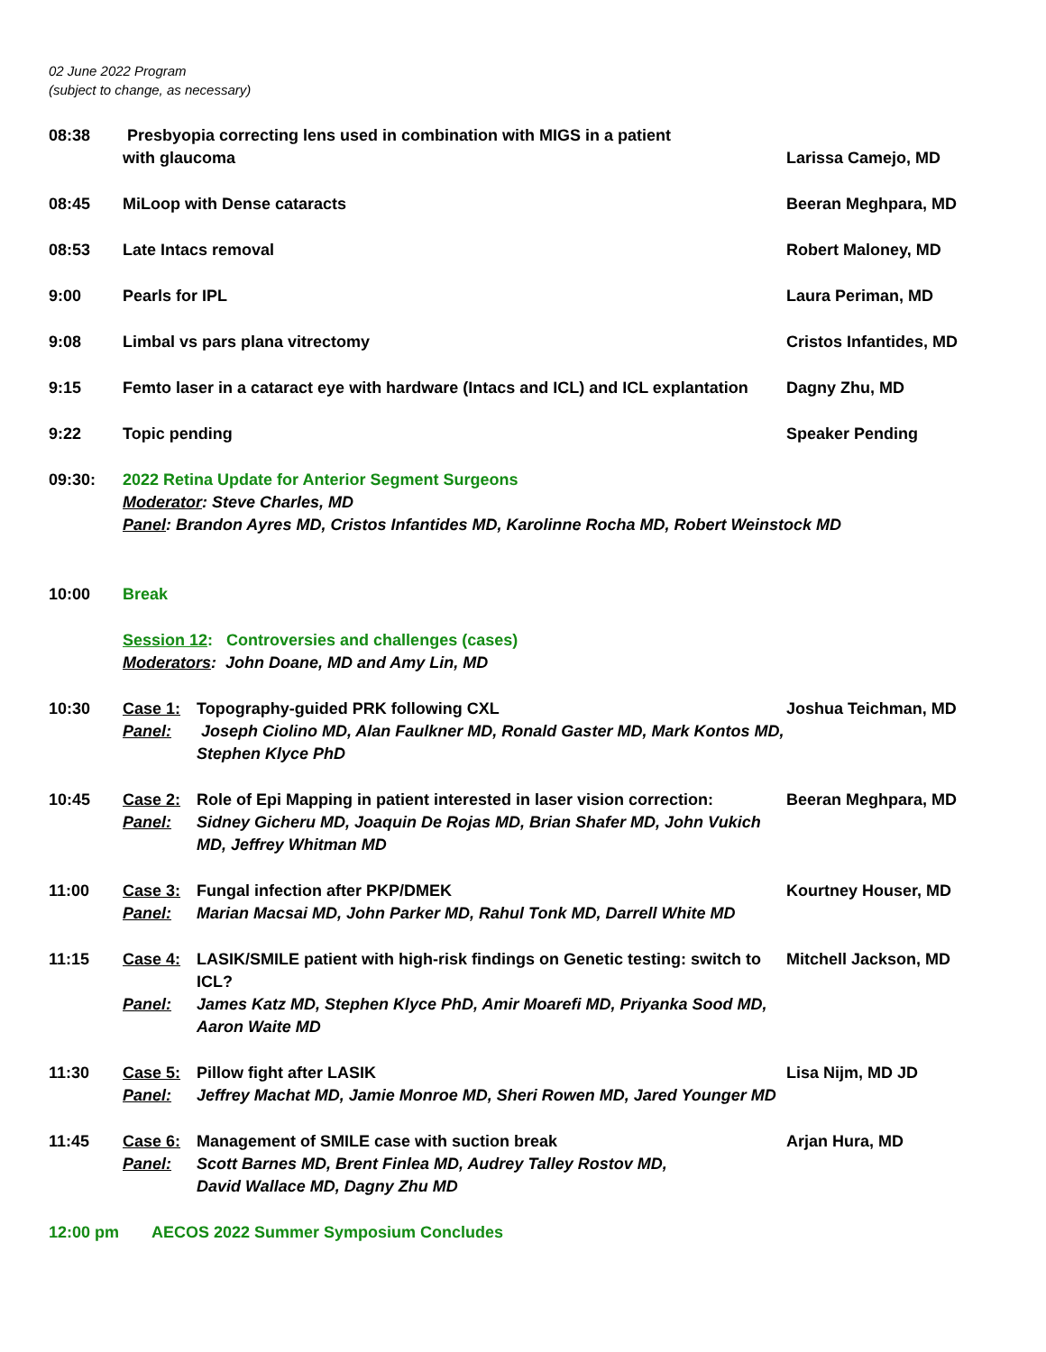02 June 2022 Program
(subject to change, as necessary)
08:38 Presbyopia correcting lens used in combination with MIGS in a patient
with glaucoma
Larissa Camejo, MD
08:45 MiLoop with Dense cataracts Beeran Meghpara, MD
08:53 Late Intacs removal Robert Maloney, MD
9:00 Pearls for IPL Laura Periman, MD
9:08 Limbal vs pars plana vitrectomy Cristos Infantides, MD
9:15 Femto laser in a cataract eye with hardware (Intacs and ICL) and ICL explantation
Dagny Zhu, MD
9:22 Topic pending Speaker Pending
09:30: 2022 Retina Update for Anterior Segment Surgeons
Moderator: Steve Charles, MD
Panel: Brandon Ayres MD, Cristos Infantides MD, Karolinne Rocha MD, Robert Weinstock MD
10:00 Break
Session 12: Controversies and challenges (cases)
Moderators: John Doane, MD and Amy Lin, MD
10:30 Case 1: Topography-guided PRK following CXL
Panel: Joseph Ciolino MD, Alan Faulkner MD, Ronald Gaster MD, Mark Kontos MD, Stephen Klyce PhD
Joshua Teichman, MD
10:45 Case 2: Role of Epi Mapping in patient interested in laser vision correction:
Panel: Sidney Gicheru MD, Joaquin De Rojas MD, Brian Shafer MD, John Vukich MD, Jeffrey Whitman MD
Beeran Meghpara, MD
11:00 Case 3: Fungal infection after PKP/DMEK
Panel: Marian Macsai MD, John Parker MD, Rahul Tonk MD, Darrell White MD
Kourtney Houser, MD
11:15 Case 4: LASIK/SMILE patient with high-risk findings on Genetic testing: switch to ICL?
Panel: James Katz MD, Stephen Klyce PhD, Amir Moarefi MD, Priyanka Sood MD, Aaron Waite MD
Mitchell Jackson, MD
11:30 Case 5: Pillow fight after LASIK
Panel: Jeffrey Machat MD, Jamie Monroe MD, Sheri Rowen MD, Jared Younger MD
Lisa Nijm, MD JD
11:45 Case 6: Management of SMILE case with suction break
Panel: Scott Barnes MD, Brent Finlea MD, Audrey Talley Rostov MD,
David Wallace MD, Dagny Zhu MD
Arjan Hura, MD
12:00 pm AECOS 2022 Summer Symposium Concludes